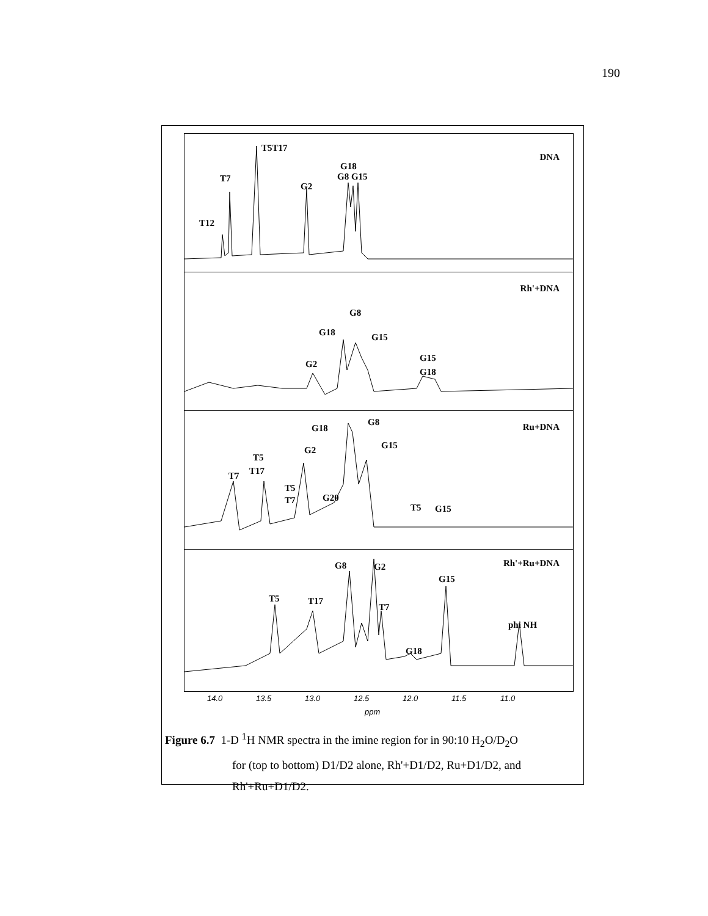190
DNA
T5T17
T7
T12
G2
G18
G8 G15
Rh'+DNA
G8
G18 G15
G2
G15
G18
Ru+DNA G18
G8
G15 G2
T5
T17 T7
T5
T7 G20
T5 G15
Rh'+Ru+DNA G8 G2
G15
T5 T17
T7
phi NH
G18
14.0 13.5 13.0 12.5 12.0 11.5 11.0
ppm
Figure 6.7 1-D <sup>1</sup>H NMR spectra in the imine region for in 90:10 H<sub>2</sub>O/D<sub>2</sub>O
for (top to bottom) D1/D2 alone, Rh'+D1/D2, Ru+D1/D2, and
Rh'+Ru+D1/D2.